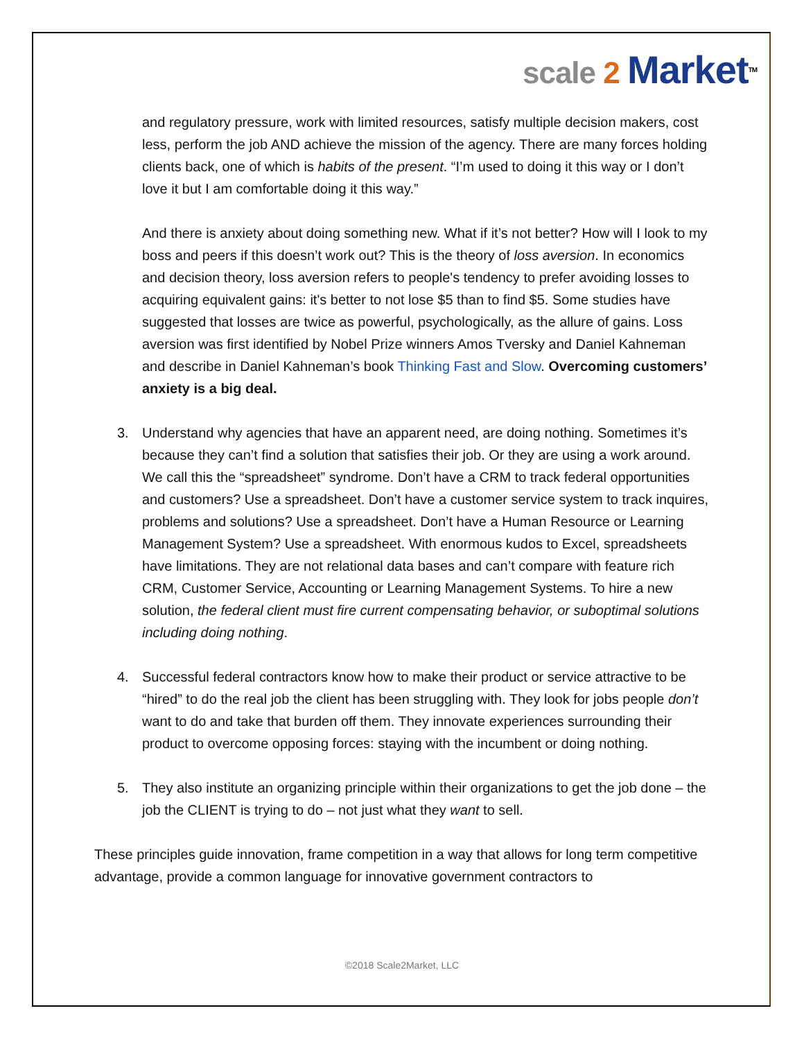scale 2 Market<sup>TM</sup>
and regulatory pressure, work with limited resources, satisfy multiple decision makers, cost less, perform the job AND achieve the mission of the agency. There are many forces holding clients back, one of which is habits of the present. “I’m used to doing it this way or I don’t love it but I am comfortable doing it this way.”
And there is anxiety about doing something new. What if it’s not better? How will I look to my boss and peers if this doesn’t work out? This is the theory of loss aversion. In economics and decision theory, loss aversion refers to people's tendency to prefer avoiding losses to acquiring equivalent gains: it's better to not lose $5 than to find $5. Some studies have suggested that losses are twice as powerful, psychologically, as the allure of gains. Loss aversion was first identified by Nobel Prize winners Amos Tversky and Daniel Kahneman and describe in Daniel Kahneman’s book Thinking Fast and Slow. Overcoming customers’ anxiety is a big deal.
3. Understand why agencies that have an apparent need, are doing nothing. Sometimes it’s because they can’t find a solution that satisfies their job. Or they are using a work around. We call this the “spreadsheet” syndrome. Don’t have a CRM to track federal opportunities and customers? Use a spreadsheet. Don’t have a customer service system to track inquires, problems and solutions? Use a spreadsheet. Don’t have a Human Resource or Learning Management System? Use a spreadsheet. With enormous kudos to Excel, spreadsheets have limitations. They are not relational data bases and can’t compare with feature rich CRM, Customer Service, Accounting or Learning Management Systems. To hire a new solution, the federal client must fire current compensating behavior, or suboptimal solutions including doing nothing.
4. Successful federal contractors know how to make their product or service attractive to be “hired” to do the real job the client has been struggling with. They look for jobs people don’t want to do and take that burden off them. They innovate experiences surrounding their product to overcome opposing forces: staying with the incumbent or doing nothing.
5. They also institute an organizing principle within their organizations to get the job done – the job the CLIENT is trying to do – not just what they want to sell.
These principles guide innovation, frame competition in a way that allows for long term competitive advantage, provide a common language for innovative government contractors to
©2018 Scale2Market, LLC